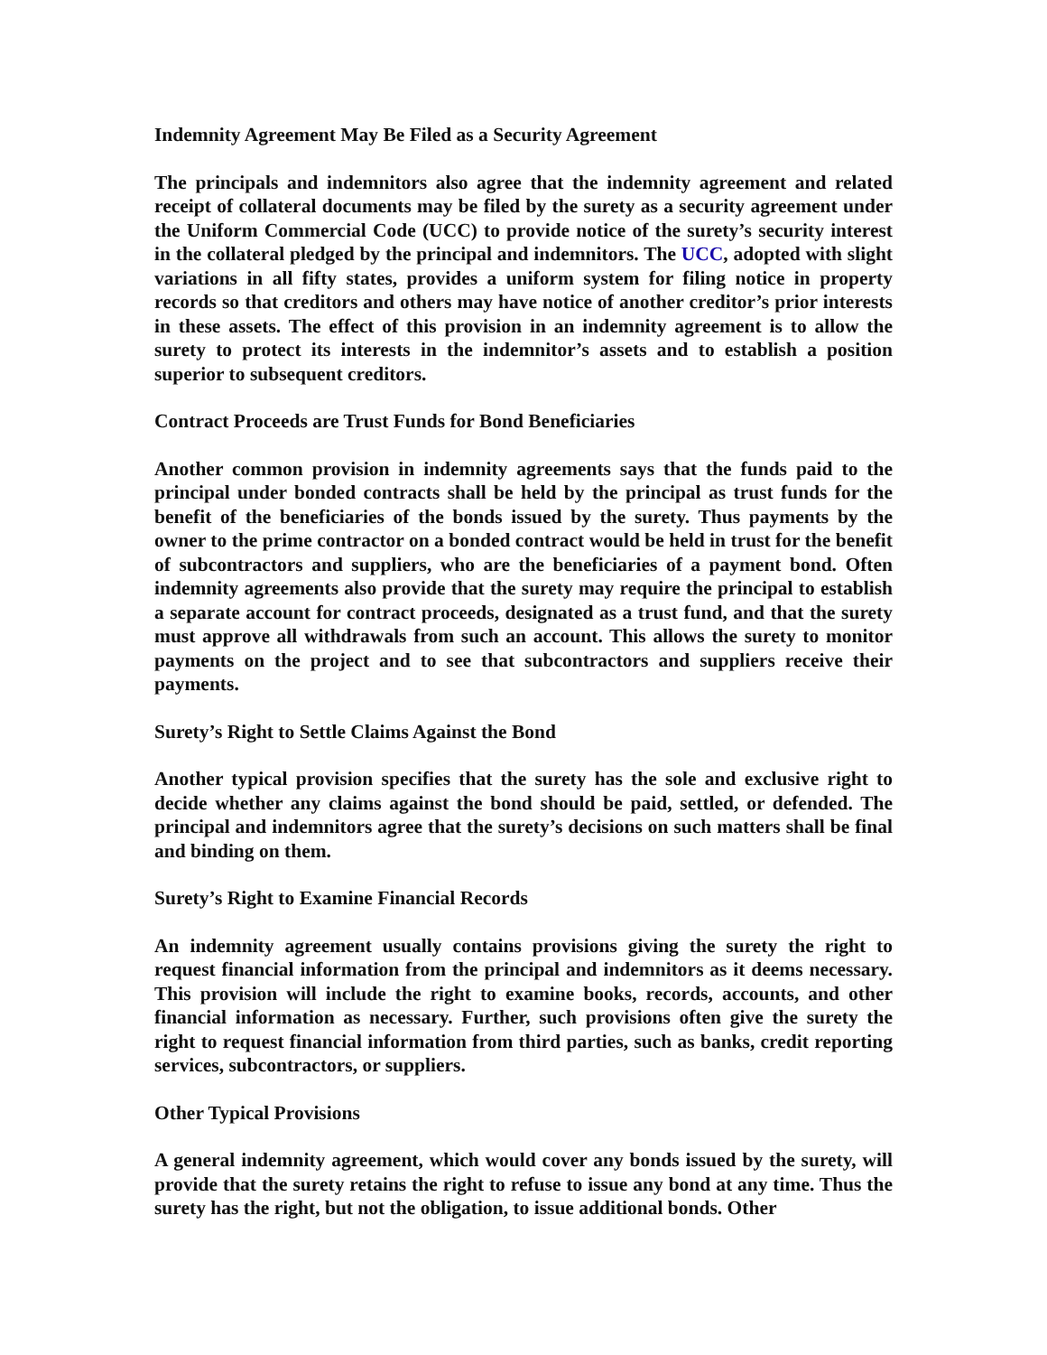Indemnity Agreement May Be Filed as a Security Agreement
The principals and indemnitors also agree that the indemnity agreement and related receipt of collateral documents may be filed by the surety as a security agreement under the Uniform Commercial Code (UCC) to provide notice of the surety’s security interest in the collateral pledged by the principal and indemnitors. The UCC, adopted with slight variations in all fifty states, provides a uniform system for filing notice in property records so that creditors and others may have notice of another creditor’s prior interests in these assets. The effect of this provision in an indemnity agreement is to allow the surety to protect its interests in the indemnitor’s assets and to establish a position superior to subsequent creditors.
Contract Proceeds are Trust Funds for Bond Beneficiaries
Another common provision in indemnity agreements says that the funds paid to the principal under bonded contracts shall be held by the principal as trust funds for the benefit of the beneficiaries of the bonds issued by the surety. Thus payments by the owner to the prime contractor on a bonded contract would be held in trust for the benefit of subcontractors and suppliers, who are the beneficiaries of a payment bond. Often indemnity agreements also provide that the surety may require the principal to establish a separate account for contract proceeds, designated as a trust fund, and that the surety must approve all withdrawals from such an account. This allows the surety to monitor payments on the project and to see that subcontractors and suppliers receive their payments.
Surety’s Right to Settle Claims Against the Bond
Another typical provision specifies that the surety has the sole and exclusive right to decide whether any claims against the bond should be paid, settled, or defended. The principal and indemnitors agree that the surety’s decisions on such matters shall be final and binding on them.
Surety’s Right to Examine Financial Records
An indemnity agreement usually contains provisions giving the surety the right to request financial information from the principal and indemnitors as it deems necessary. This provision will include the right to examine books, records, accounts, and other financial information as necessary. Further, such provisions often give the surety the right to request financial information from third parties, such as banks, credit reporting services, subcontractors, or suppliers.
Other Typical Provisions
A general indemnity agreement, which would cover any bonds issued by the surety, will provide that the surety retains the right to refuse to issue any bond at any time. Thus the surety has the right, but not the obligation, to issue additional bonds. Other